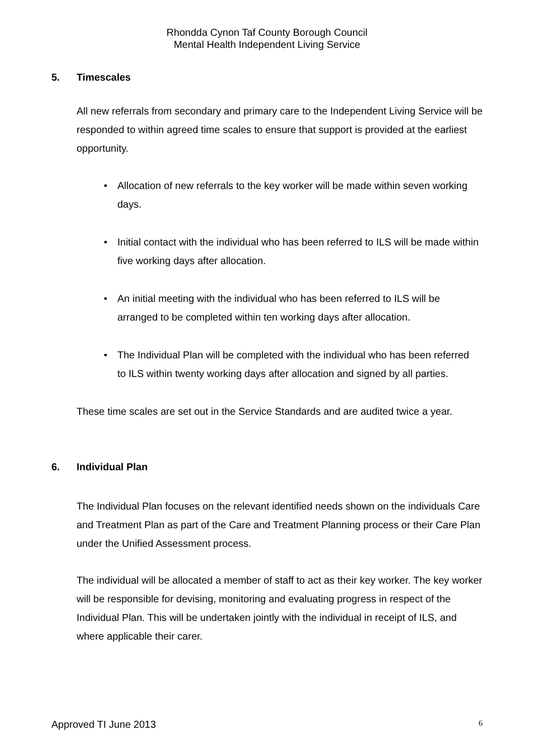Rhondda Cynon Taf County Borough Council
Mental Health Independent Living Service
5. Timescales
All new referrals from secondary and primary care to the Independent Living Service will be responded to within agreed time scales to ensure that support is provided at the earliest opportunity.
Allocation of new referrals to the key worker will be made within seven working days.
Initial contact with the individual who has been referred to ILS will be made within five working days after allocation.
An initial meeting with the individual who has been referred to ILS will be arranged to be completed within ten working days after allocation.
The Individual Plan will be completed with the individual who has been referred to ILS within twenty working days after allocation and signed by all parties.
These time scales are set out in the Service Standards and are audited twice a year.
6. Individual Plan
The Individual Plan focuses on the relevant identified needs shown on the individuals Care and Treatment Plan as part of the Care and Treatment Planning process or their Care Plan under the Unified Assessment process.
The individual will be allocated a member of staff to act as their key worker. The key worker will be responsible for devising, monitoring and evaluating progress in respect of the Individual Plan. This will be undertaken jointly with the individual in receipt of ILS, and where applicable their carer.
Approved TI June 2013 6